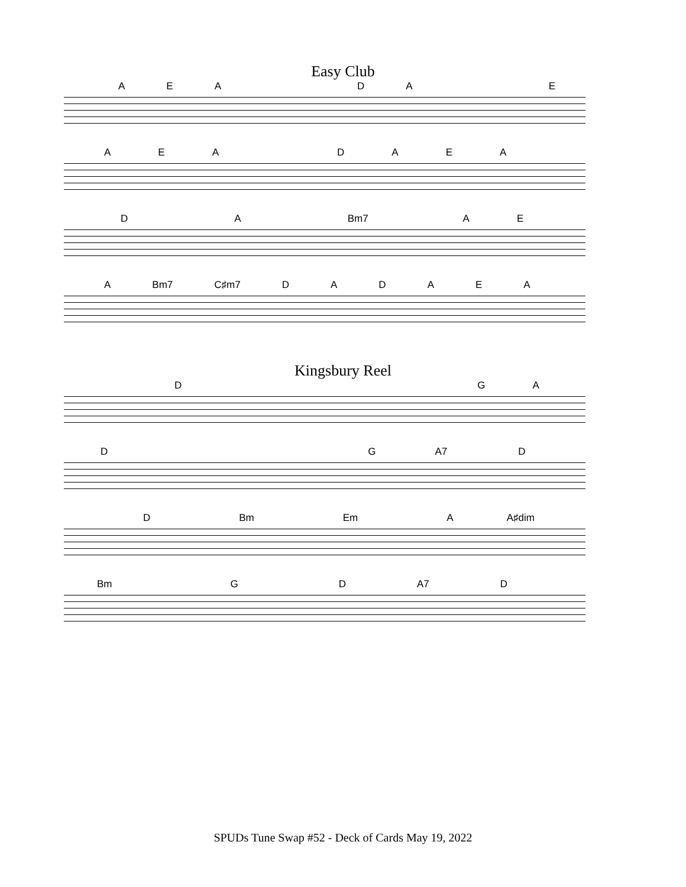Easy Club
AEADAE
AEADAEA
DA Bm7 AE
A Bm7 C♯m7 DADAEA
Kingsbury Reel
DGA
DG A7 D
D Bm Em A A♯dim
Bm GD A7 D
SPUDs Tune Swap #52 - Deck of Cards May 19, 2022